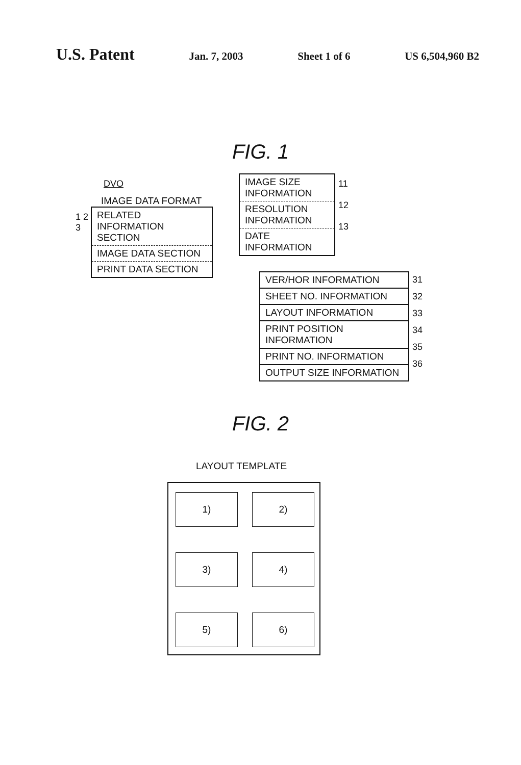U.S. Patent Jan. 7, 2003 Sheet 1 of 6 US 6,504,960 B2
FIG. 1
DVO
IMAGE DATA FORMAT
1 2 3
RELATED INFORMATION SECTION
IMAGE DATA SECTION
PRINT DATA SECTION
IMAGE SIZE INFORMATION
RESOLUTION INFORMATION
DATE INFORMATION
11
12
13
VER/HOR INFORMATION
SHEET NO. INFORMATION
LAYOUT INFORMATION
PRINT POSITION INFORMATION
PRINT NO. INFORMATION
OUTPUT SIZE INFORMATION
31
32
33
34
35
36
FIG. 2
LAYOUT TEMPLATE
1)
2)
3)
4)
5)
6)